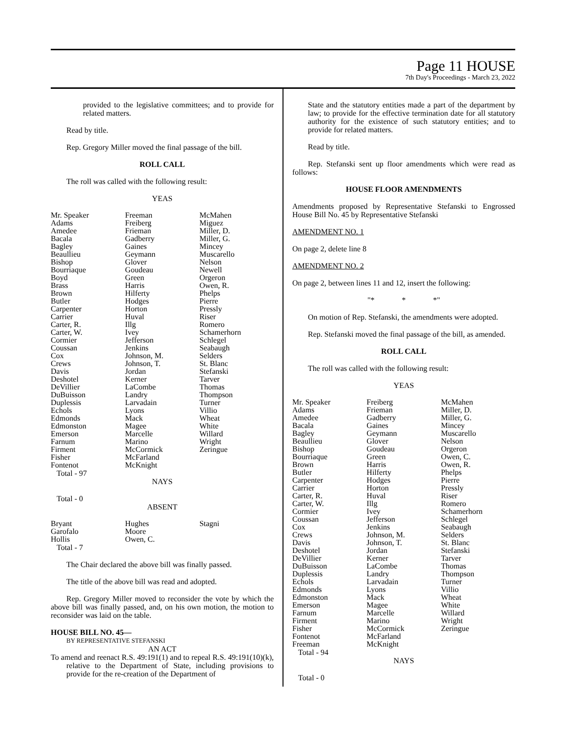Page 11 HOUSE
7th Day's Proceedings - March 23, 2022
provided to the legislative committees; and to provide for related matters.
Read by title.
Rep. Gregory Miller moved the final passage of the bill.
ROLL CALL
The roll was called with the following result:
YEAS
| Mr. Speaker Adams Amedee Bacala Bagley Beaullieu Bishop Bourriaque Boyd Brass Brown Butler Carpenter Carrier Carter, R. Carter, W. Cormier Coussan Cox Crews Davis Deshotel DeVillier DuBuisson Duplessis Echols Edmonds Edmonston Emerson Farnum Firment Fisher Fontenot | Freeman Freiberg Frieman Gadberry Gaines Geymann Glover Goudeau Green Harris Hilferty Hodges Horton Huval Illg Ivey Jefferson Jenkins Johnson, M. Johnson, T. Jordan Kerner LaCombe Landry Larvadain Lyons Mack Magee Marcelle Marino McCormick McFarland McKnight | McMahen Miguez Miller, D. Miller, G. Mincey Muscarello Nelson Newell Orgeron Owen, R. Phelps Pierre Pressly Riser Romero Schamerhorn Schlegel Seabaugh Selders St. Blanc Stefanski Tarver Thomas Thompson Turner Villio Wheat White Willard Wright Zeringue |
Total - 97
NAYS
Total - 0
ABSENT
| Bryant Garofalo Hollis | Hughes Moore Owen, C. | Stagni |
Total - 7
The Chair declared the above bill was finally passed.
The title of the above bill was read and adopted.
Rep. Gregory Miller moved to reconsider the vote by which the above bill was finally passed, and, on his own motion, the motion to reconsider was laid on the table.
HOUSE BILL NO. 45—
BY REPRESENTATIVE STEFANSKI
AN ACT
To amend and reenact R.S. 49:191(1) and to repeal R.S. 49:191(10)(k), relative to the Department of State, including provisions to provide for the re-creation of the Department of
State and the statutory entities made a part of the department by law; to provide for the effective termination date for all statutory authority for the existence of such statutory entities; and to provide for related matters.
Read by title.
Rep. Stefanski sent up floor amendments which were read as follows:
HOUSE FLOOR AMENDMENTS
Amendments proposed by Representative Stefanski to Engrossed House Bill No. 45 by Representative Stefanski
AMENDMENT NO. 1
On page 2, delete line 8
AMENDMENT NO. 2
On page 2, between lines 11 and 12, insert the following:
"* * *"
On motion of Rep. Stefanski, the amendments were adopted.
Rep. Stefanski moved the final passage of the bill, as amended.
ROLL CALL
The roll was called with the following result:
YEAS
| Mr. Speaker Adams Amedee Bacala Bagley Beaullieu Bishop Bourriaque Brown Butler Carpenter Carrier Carter, R. Carter, W. Cormier Coussan Cox Crews Davis Deshotel DeVillier DuBuisson Duplessis Echols Edmonds Edmonston Emerson Farnum Firment Fisher Fontenot Freeman | Freiberg Frieman Gadberry Gaines Geymann Glover Goudeau Green Harris Hilferty Hodges Horton Huval Illg Ivey Jefferson Jenkins Johnson, M. Johnson, T. Jordan Kerner LaCombe Landry Larvadain Lyons Mack Magee Marcelle Marino McCormick McFarland McKnight | McMahen Miller, D. Miller, G. Mincey Muscarello Nelson Orgeron Owen, C. Owen, R. Phelps Pierre Pressly Riser Romero Schamerhorn Schlegel Seabaugh Selders St. Blanc Stefanski Tarver Thomas Thompson Turner Villio Wheat White Willard Wright Zeringue |
Total - 94
NAYS
Total - 0